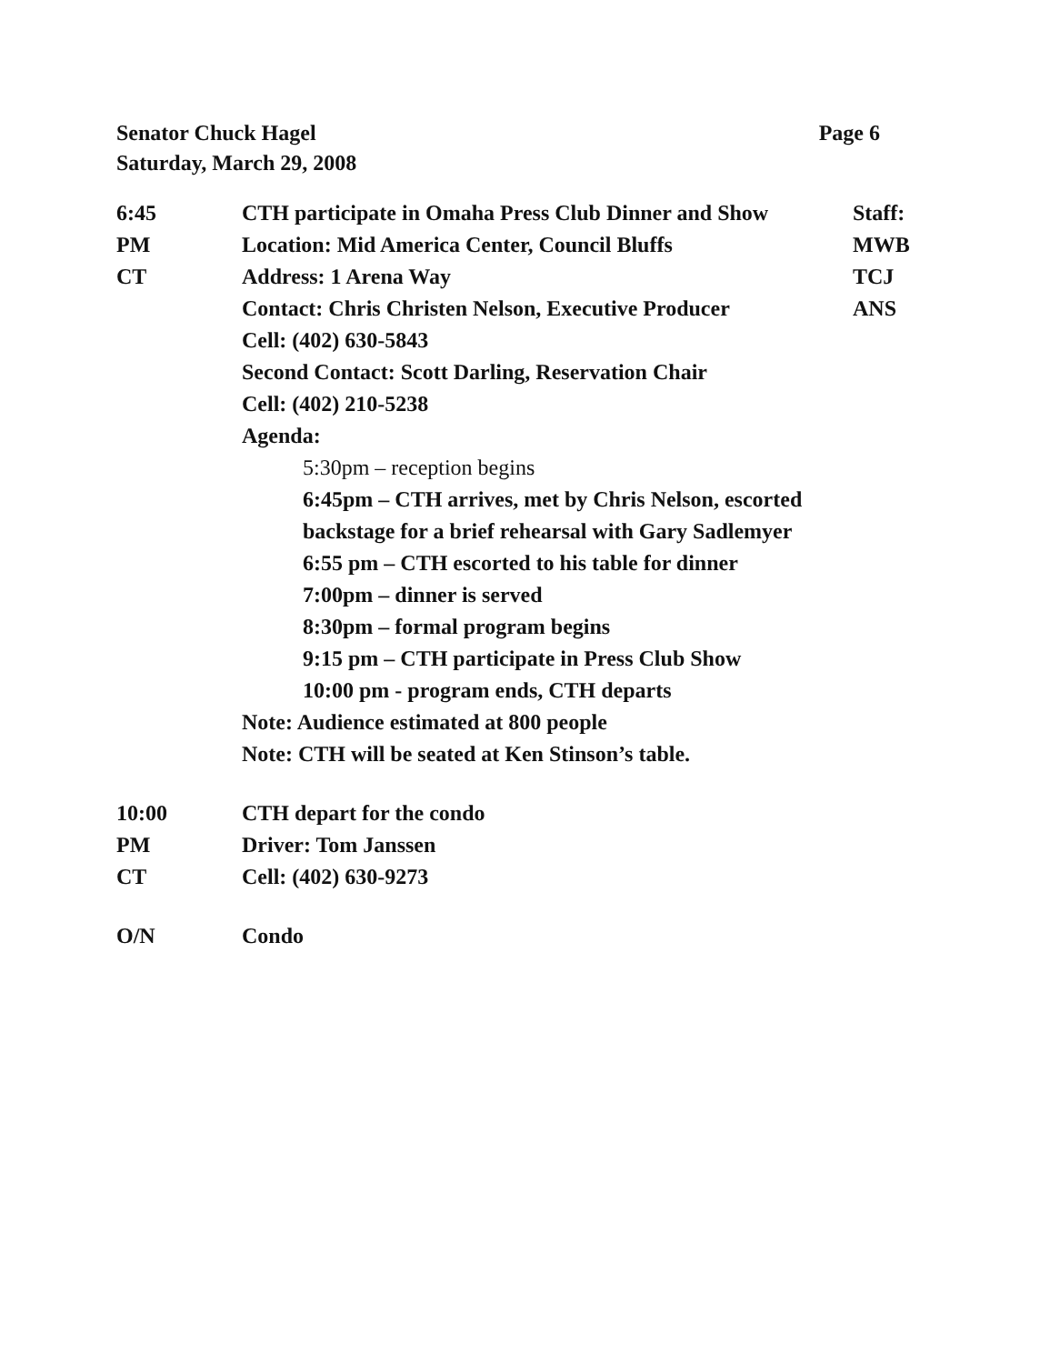Page 6 Senator Chuck Hagel
Saturday, March 29, 2008
6:45 CTH participate in Omaha Press Club Dinner and Show
Staff:
PM Location: Mid America Center, Council Bluffs
MWB
CT Address: 1 Arena Way TCJ
Contact: Chris Christen Nelson, Executive Producer
ANS
Cell: (402) 630-5843
Second Contact: Scott Darling, Reservation Chair
Cell: (402) 210-5238
Agenda:
5:30pm – reception begins
6:45pm – CTH arrives, met by Chris Nelson, escorted
backstage for a brief rehearsal with Gary Sadlemyer
6:55 pm – CTH escorted to his table for dinner
7:00pm – dinner is served
8:30pm – formal program begins
9:15 pm – CTH participate in Press Club Show
10:00 pm - program ends, CTH departs
Note: Audience estimated at 800 people
Note: CTH will be seated at Ken Stinson’s table.
10:00 CTH depart for the condo
PM Driver: Tom Janssen
CT Cell: (402) 630-9273
O/N Condo